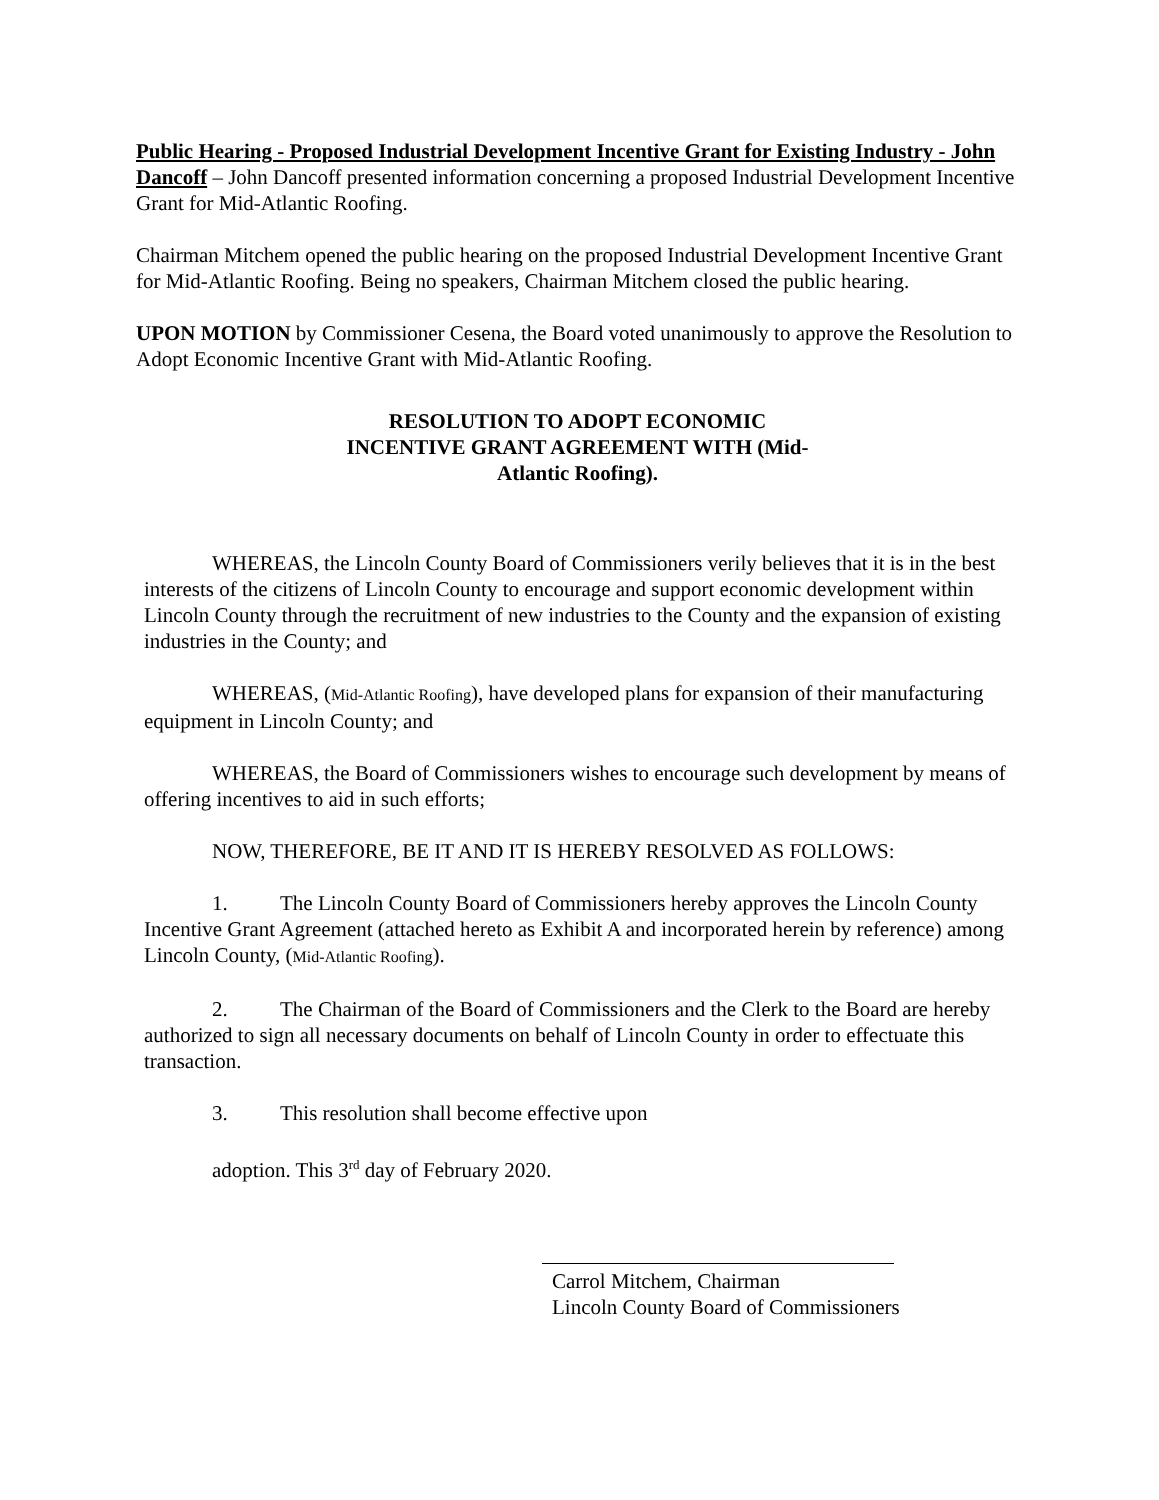Public Hearing - Proposed Industrial Development Incentive Grant for Existing Industry - John Dancoff – John Dancoff presented information concerning a proposed Industrial Development Incentive Grant for Mid-Atlantic Roofing.
Chairman Mitchem opened the public hearing on the proposed Industrial Development Incentive Grant for Mid-Atlantic Roofing. Being no speakers, Chairman Mitchem closed the public hearing.
UPON MOTION by Commissioner Cesena, the Board voted unanimously to approve the Resolution to Adopt Economic Incentive Grant with Mid-Atlantic Roofing.
RESOLUTION TO ADOPT ECONOMIC
INCENTIVE GRANT AGREEMENT WITH (Mid-
Atlantic Roofing).
WHEREAS, the Lincoln County Board of Commissioners verily believes that it is in the best interests of the citizens of Lincoln County to encourage and support economic development within Lincoln County through the recruitment of new industries to the County and the expansion of existing industries in the County; and
WHEREAS, (Mid-Atlantic Roofing), have developed plans for expansion of their manufacturing equipment in Lincoln County; and
WHEREAS, the Board of Commissioners wishes to encourage such development by means of offering incentives to aid in such efforts;
NOW, THEREFORE, BE IT AND IT IS HEREBY RESOLVED AS FOLLOWS:
1. The Lincoln County Board of Commissioners hereby approves the Lincoln County Incentive Grant Agreement (attached hereto as Exhibit A and incorporated herein by reference) among Lincoln County, (Mid-Atlantic Roofing).
2. The Chairman of the Board of Commissioners and the Clerk to the Board are hereby authorized to sign all necessary documents on behalf of Lincoln County in order to effectuate this transaction.
3. This resolution shall become effective upon
adoption. This 3<sup>rd</sup> day of February 2020.
Carrol Mitchem, Chairman
Lincoln County Board of Commissioners